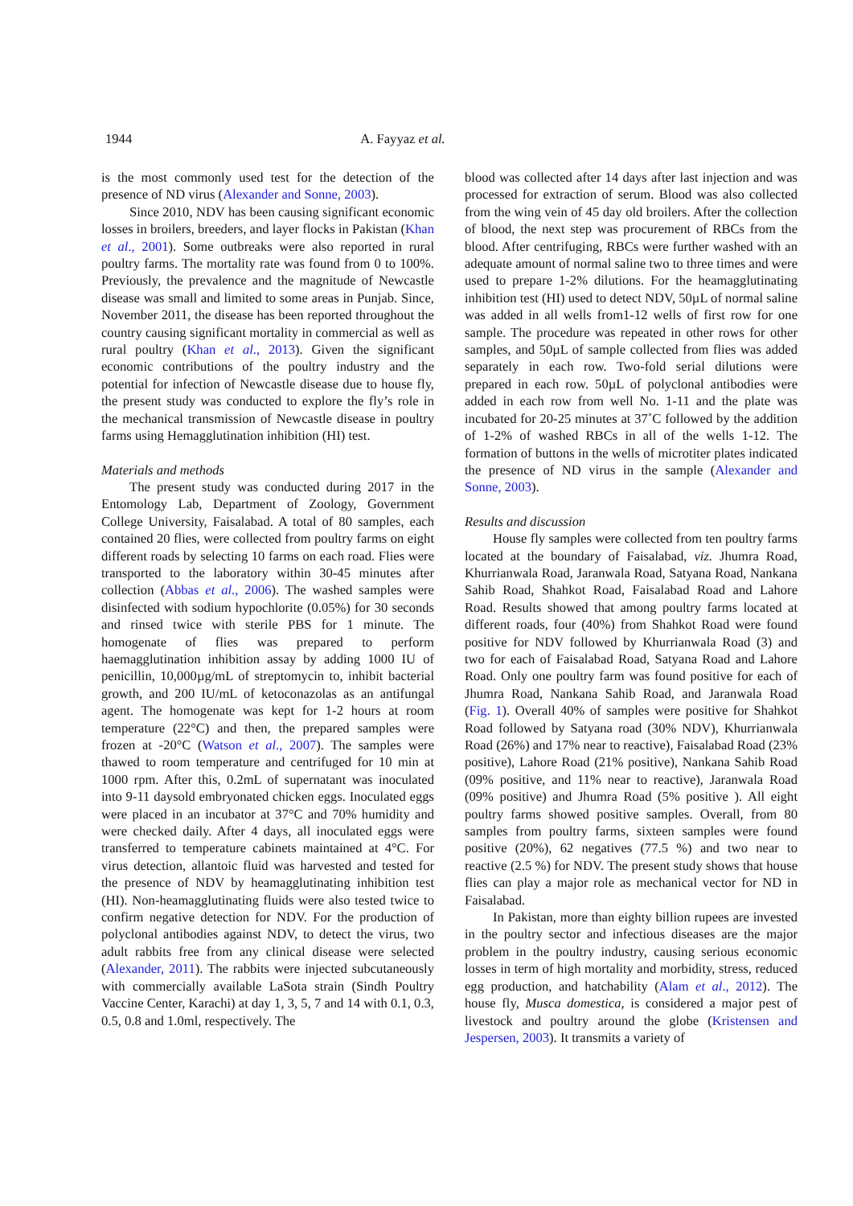1944 A. Fayyaz et al.
is the most commonly used test for the detection of the presence of ND virus (Alexander and Sonne, 2003).
Since 2010, NDV has been causing significant economic losses in broilers, breeders, and layer flocks in Pakistan (Khan et al., 2001). Some outbreaks were also reported in rural poultry farms. The mortality rate was found from 0 to 100%. Previously, the prevalence and the magnitude of Newcastle disease was small and limited to some areas in Punjab. Since, November 2011, the disease has been reported throughout the country causing significant mortality in commercial as well as rural poultry (Khan et al., 2013). Given the significant economic contributions of the poultry industry and the potential for infection of Newcastle disease due to house fly, the present study was conducted to explore the fly’s role in the mechanical transmission of Newcastle disease in poultry farms using Hemagglutination inhibition (HI) test.
Materials and methods
The present study was conducted during 2017 in the Entomology Lab, Department of Zoology, Government College University, Faisalabad. A total of 80 samples, each contained 20 flies, were collected from poultry farms on eight different roads by selecting 10 farms on each road. Flies were transported to the laboratory within 30-45 minutes after collection (Abbas et al., 2006). The washed samples were disinfected with sodium hypochlorite (0.05%) for 30 seconds and rinsed twice with sterile PBS for 1 minute. The homogenate of flies was prepared to perform haemagglutination inhibition assay by adding 1000 IU of penicillin, 10,000µg/mL of streptomycin to, inhibit bacterial growth, and 200 IU/mL of ketoconazolas as an antifungal agent. The homogenate was kept for 1-2 hours at room temperature (22°C) and then, the prepared samples were frozen at -20°C (Watson et al., 2007). The samples were thawed to room temperature and centrifuged for 10 min at 1000 rpm. After this, 0.2mL of supernatant was inoculated into 9-11 daysold embryonated chicken eggs. Inoculated eggs were placed in an incubator at 37°C and 70% humidity and were checked daily. After 4 days, all inoculated eggs were transferred to temperature cabinets maintained at 4°C. For virus detection, allantoic fluid was harvested and tested for the presence of NDV by heamagglutinating inhibition test (HI). Non-heamagglutinating fluids were also tested twice to confirm negative detection for NDV. For the production of polyclonal antibodies against NDV, to detect the virus, two adult rabbits free from any clinical disease were selected (Alexander, 2011). The rabbits were injected subcutaneously with commercially available LaSota strain (Sindh Poultry Vaccine Center, Karachi) at day 1, 3, 5, 7 and 14 with 0.1, 0.3, 0.5, 0.8 and 1.0ml, respectively. The
blood was collected after 14 days after last injection and was processed for extraction of serum. Blood was also collected from the wing vein of 45 day old broilers. After the collection of blood, the next step was procurement of RBCs from the blood. After centrifuging, RBCs were further washed with an adequate amount of normal saline two to three times and were used to prepare 1-2% dilutions. For the heamagglutinating inhibition test (HI) used to detect NDV, 50µL of normal saline was added in all wells from1-12 wells of first row for one sample. The procedure was repeated in other rows for other samples, and 50µL of sample collected from flies was added separately in each row. Two-fold serial dilutions were prepared in each row. 50µL of polyclonal antibodies were added in each row from well No. 1-11 and the plate was incubated for 20-25 minutes at 37˚C followed by the addition of 1-2% of washed RBCs in all of the wells 1-12. The formation of buttons in the wells of microtiter plates indicated the presence of ND virus in the sample (Alexander and Sonne, 2003).
Results and discussion
House fly samples were collected from ten poultry farms located at the boundary of Faisalabad, viz. Jhumra Road, Khurrianwala Road, Jaranwala Road, Satyana Road, Nankana Sahib Road, Shahkot Road, Faisalabad Road and Lahore Road. Results showed that among poultry farms located at different roads, four (40%) from Shahkot Road were found positive for NDV followed by Khurrianwala Road (3) and two for each of Faisalabad Road, Satyana Road and Lahore Road. Only one poultry farm was found positive for each of Jhumra Road, Nankana Sahib Road, and Jaranwala Road (Fig. 1). Overall 40% of samples were positive for Shahkot Road followed by Satyana road (30% NDV), Khurrianwala Road (26%) and 17% near to reactive), Faisalabad Road (23% positive), Lahore Road (21% positive), Nankana Sahib Road (09% positive, and 11% near to reactive), Jaranwala Road (09% positive) and Jhumra Road (5% positive ). All eight poultry farms showed positive samples. Overall, from 80 samples from poultry farms, sixteen samples were found positive (20%), 62 negatives (77.5 %) and two near to reactive (2.5 %) for NDV. The present study shows that house flies can play a major role as mechanical vector for ND in Faisalabad.
In Pakistan, more than eighty billion rupees are invested in the poultry sector and infectious diseases are the major problem in the poultry industry, causing serious economic losses in term of high mortality and morbidity, stress, reduced egg production, and hatchability (Alam et al., 2012). The house fly, Musca domestica, is considered a major pest of livestock and poultry around the globe (Kristensen and Jespersen, 2003). It transmits a variety of